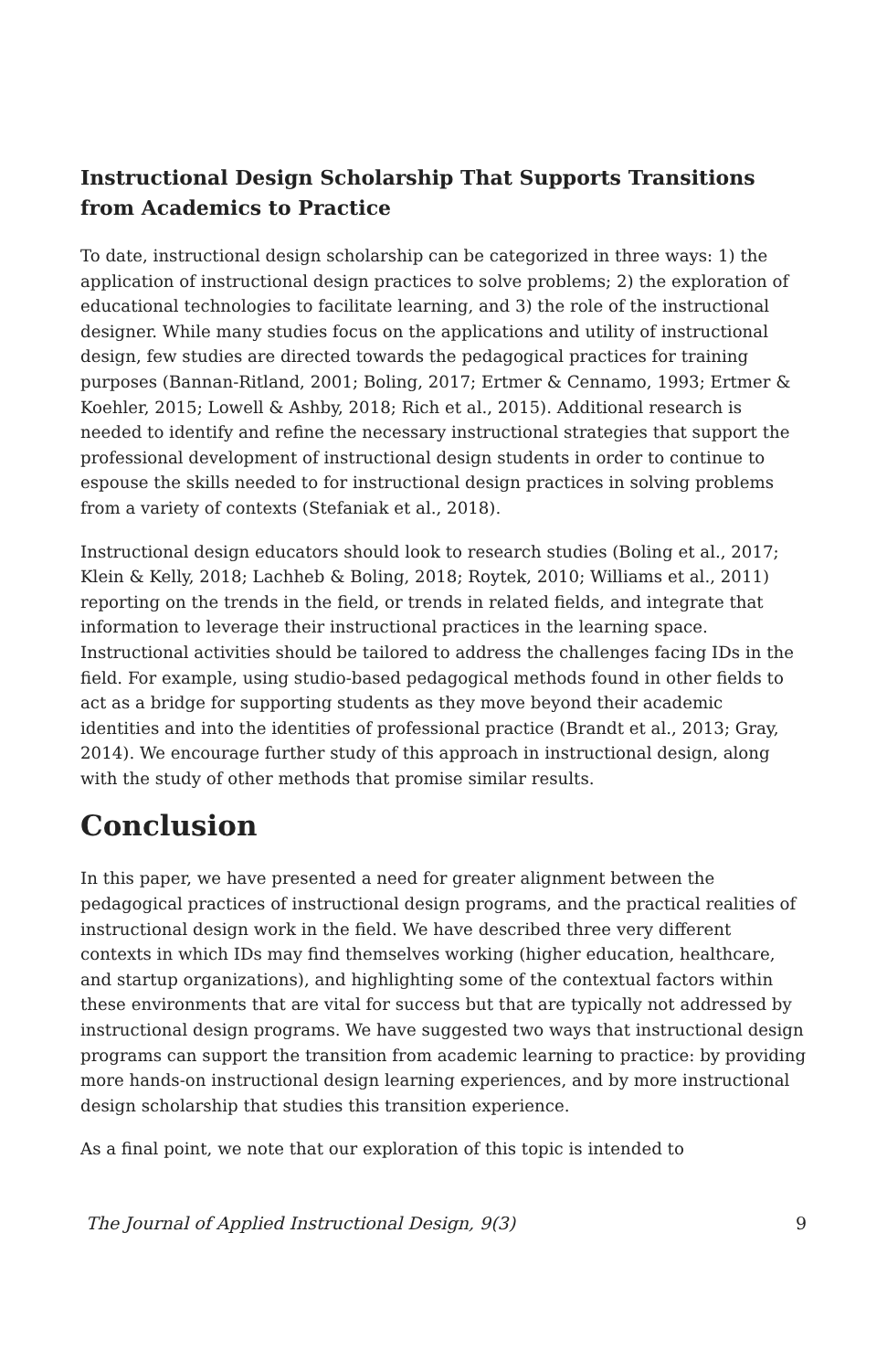Instructional Design Scholarship That Supports Transitions from Academics to Practice
To date, instructional design scholarship can be categorized in three ways: 1) the application of instructional design practices to solve problems; 2) the exploration of educational technologies to facilitate learning, and 3) the role of the instructional designer. While many studies focus on the applications and utility of instructional design, few studies are directed towards the pedagogical practices for training purposes (Bannan-Ritland, 2001; Boling, 2017; Ertmer & Cennamo, 1993; Ertmer & Koehler, 2015; Lowell & Ashby, 2018; Rich et al., 2015). Additional research is needed to identify and refine the necessary instructional strategies that support the professional development of instructional design students in order to continue to espouse the skills needed to for instructional design practices in solving problems from a variety of contexts (Stefaniak et al., 2018).
Instructional design educators should look to research studies (Boling et al., 2017; Klein & Kelly, 2018; Lachheb & Boling, 2018; Roytek, 2010; Williams et al., 2011) reporting on the trends in the field, or trends in related fields, and integrate that information to leverage their instructional practices in the learning space. Instructional activities should be tailored to address the challenges facing IDs in the field. For example, using studio-based pedagogical methods found in other fields to act as a bridge for supporting students as they move beyond their academic identities and into the identities of professional practice (Brandt et al., 2013; Gray, 2014). We encourage further study of this approach in instructional design, along with the study of other methods that promise similar results.
Conclusion
In this paper, we have presented a need for greater alignment between the pedagogical practices of instructional design programs, and the practical realities of instructional design work in the field. We have described three very different contexts in which IDs may find themselves working (higher education, healthcare, and startup organizations), and highlighting some of the contextual factors within these environments that are vital for success but that are typically not addressed by instructional design programs. We have suggested two ways that instructional design programs can support the transition from academic learning to practice: by providing more hands-on instructional design learning experiences, and by more instructional design scholarship that studies this transition experience.
As a final point, we note that our exploration of this topic is intended to
The Journal of Applied Instructional Design, 9(3) 9